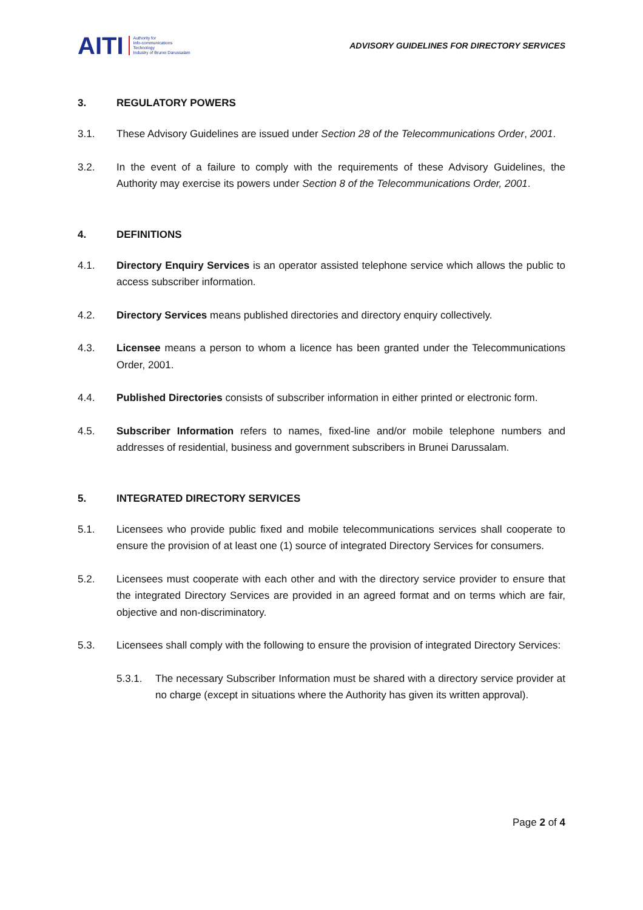AITI Authority for
Info-communications
Technology
Industry of Brunei Darussalam
ADVISORY GUIDELINES FOR DIRECTORY SERVICES
3. REGULATORY POWERS
3.1. These Advisory Guidelines are issued under Section 28 of the Telecommunications Order, 2001.
3.2. In the event of a failure to comply with the requirements of these Advisory Guidelines, the Authority may exercise its powers under Section 8 of the Telecommunications Order, 2001.
4. DEFINITIONS
4.1. Directory Enquiry Services is an operator assisted telephone service which allows the public to access subscriber information.
4.2. Directory Services means published directories and directory enquiry collectively.
4.3. Licensee means a person to whom a licence has been granted under the Telecommunications Order, 2001.
4.4. Published Directories consists of subscriber information in either printed or electronic form.
4.5. Subscriber Information refers to names, fixed-line and/or mobile telephone numbers and addresses of residential, business and government subscribers in Brunei Darussalam.
5. INTEGRATED DIRECTORY SERVICES
5.1. Licensees who provide public fixed and mobile telecommunications services shall cooperate to ensure the provision of at least one (1) source of integrated Directory Services for consumers.
5.2. Licensees must cooperate with each other and with the directory service provider to ensure that the integrated Directory Services are provided in an agreed format and on terms which are fair, objective and non-discriminatory.
5.3. Licensees shall comply with the following to ensure the provision of integrated Directory Services:
5.3.1. The necessary Subscriber Information must be shared with a directory service provider at no charge (except in situations where the Authority has given its written approval).
Page 2 of 4